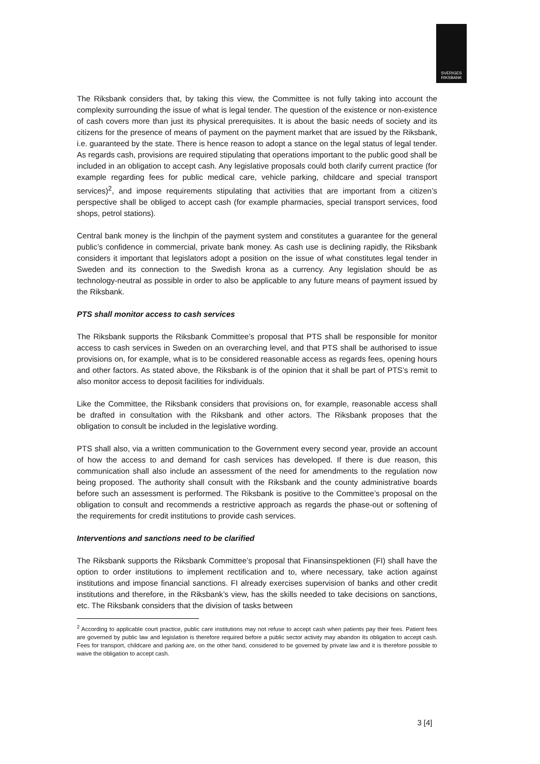SVERIGES
RIKSBANK
The Riksbank considers that, by taking this view, the Committee is not fully taking into account the complexity surrounding the issue of what is legal tender. The question of the existence or non-existence of cash covers more than just its physical prerequisites. It is about the basic needs of society and its citizens for the presence of means of payment on the payment market that are issued by the Riksbank, i.e. guaranteed by the state. There is hence reason to adopt a stance on the legal status of legal tender. As regards cash, provisions are required stipulating that operations important to the public good shall be included in an obligation to accept cash. Any legislative proposals could both clarify current practice (for example regarding fees for public medical care, vehicle parking, childcare and special transport services)<sup>2</sup>, and impose requirements stipulating that activities that are important from a citizen’s perspective shall be obliged to accept cash (for example pharmacies, special transport services, food shops, petrol stations).
Central bank money is the linchpin of the payment system and constitutes a guarantee for the general public’s confidence in commercial, private bank money. As cash use is declining rapidly, the Riksbank considers it important that legislators adopt a position on the issue of what constitutes legal tender in Sweden and its connection to the Swedish krona as a currency. Any legislation should be as technology-neutral as possible in order to also be applicable to any future means of payment issued by the Riksbank.
PTS shall monitor access to cash services
The Riksbank supports the Riksbank Committee’s proposal that PTS shall be responsible for monitor access to cash services in Sweden on an overarching level, and that PTS shall be authorised to issue provisions on, for example, what is to be considered reasonable access as regards fees, opening hours and other factors. As stated above, the Riksbank is of the opinion that it shall be part of PTS’s remit to also monitor access to deposit facilities for individuals.
Like the Committee, the Riksbank considers that provisions on, for example, reasonable access shall be drafted in consultation with the Riksbank and other actors. The Riksbank proposes that the obligation to consult be included in the legislative wording.
PTS shall also, via a written communication to the Government every second year, provide an account of how the access to and demand for cash services has developed. If there is due reason, this communication shall also include an assessment of the need for amendments to the regulation now being proposed. The authority shall consult with the Riksbank and the county administrative boards before such an assessment is performed. The Riksbank is positive to the Committee’s proposal on the obligation to consult and recommends a restrictive approach as regards the phase-out or softening of the requirements for credit institutions to provide cash services.
Interventions and sanctions need to be clarified
The Riksbank supports the Riksbank Committee’s proposal that Finansinspektionen (FI) shall have the option to order institutions to implement rectification and to, where necessary, take action against institutions and impose financial sanctions. FI already exercises supervision of banks and other credit institutions and therefore, in the Riksbank’s view, has the skills needed to take decisions on sanctions, etc. The Riksbank considers that the division of tasks between
<sup>2</sup> According to applicable court practice, public care institutions may not refuse to accept cash when patients pay their fees. Patient fees are governed by public law and legislation is therefore required before a public sector activity may abandon its obligation to accept cash. Fees for transport, childcare and parking are, on the other hand, considered to be governed by private law and it is therefore possible to waive the obligation to accept cash.
3 [4]